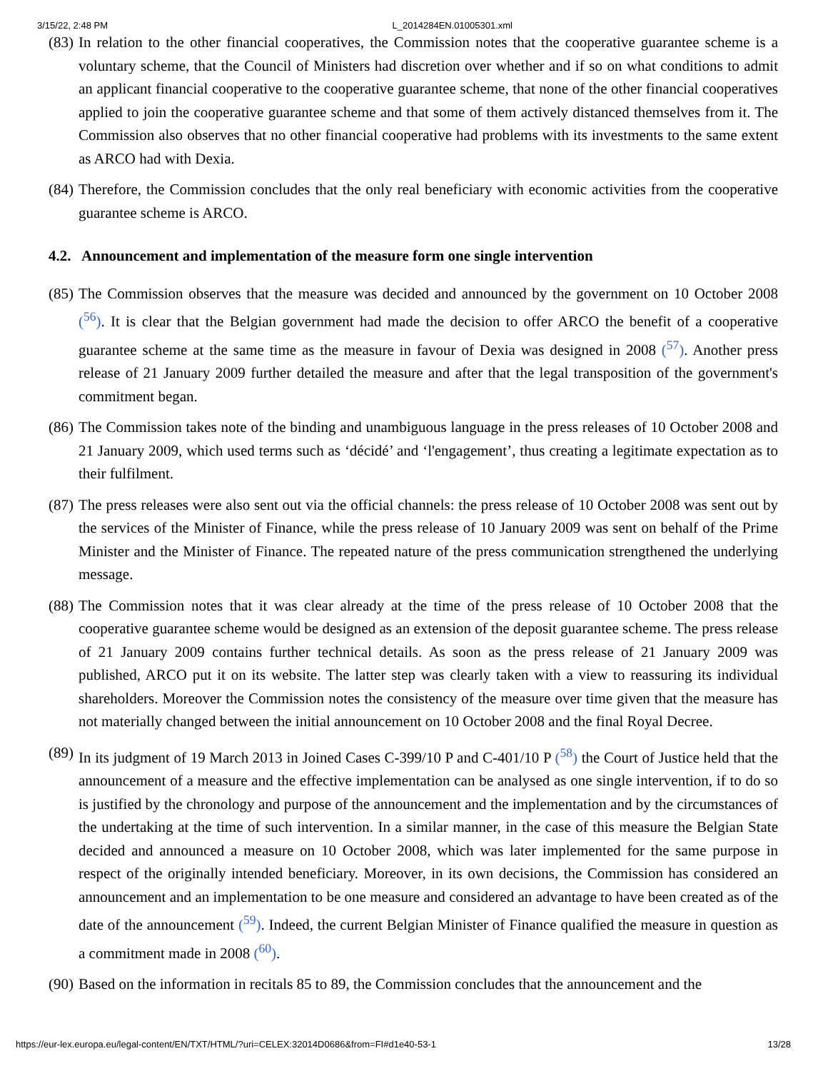3/15/22, 2:48 PM L_2014284EN.01005301.xml
(83)
In relation to the other financial cooperatives, the Commission notes that the cooperative guarantee scheme is a voluntary scheme, that the Council of Ministers had discretion over whether and if so on what conditions to admit an applicant financial cooperative to the cooperative guarantee scheme, that none of the other financial cooperatives applied to join the cooperative guarantee scheme and that some of them actively distanced themselves from it. The Commission also observes that no other financial cooperative had problems with its investments to the same extent as ARCO had with Dexia.
(84)
Therefore, the Commission concludes that the only real beneficiary with economic activities from the cooperative guarantee scheme is ARCO.
4.2. Announcement and implementation of the measure form one single intervention
(85)
The Commission observes that the measure was decided and announced by the government on 10 October 2008 (<sup>56</sup>). It is clear that the Belgian government had made the decision to offer ARCO the benefit of a cooperative guarantee scheme at the same time as the measure in favour of Dexia was designed in 2008 (<sup>57</sup>). Another press release of 21 January 2009 further detailed the measure and after that the legal transposition of the government's commitment began.
(86)
The Commission takes note of the binding and unambiguous language in the press releases of 10 October 2008 and 21 January 2009, which used terms such as ‘décidé’ and ‘l'engagement’, thus creating a legitimate expectation as to their fulfilment.
(87)
The press releases were also sent out via the official channels: the press release of 10 October 2008 was sent out by the services of the Minister of Finance, while the press release of 10 January 2009 was sent on behalf of the Prime Minister and the Minister of Finance. The repeated nature of the press communication strengthened the underlying message.
(88)
The Commission notes that it was clear already at the time of the press release of 10 October 2008 that the cooperative guarantee scheme would be designed as an extension of the deposit guarantee scheme. The press release of 21 January 2009 contains further technical details. As soon as the press release of 21 January 2009 was published, ARCO put it on its website. The latter step was clearly taken with a view to reassuring its individual shareholders. Moreover the Commission notes the consistency of the measure over time given that the measure has not materially changed between the initial announcement on 10 October 2008 and the final Royal Decree.
(89)
In its judgment of 19 March 2013 in Joined Cases C-399/10 P and C-401/10 P (<sup>58</sup>) the Court of Justice held that the announcement of a measure and the effective implementation can be analysed as one single intervention, if to do so is justified by the chronology and purpose of the announcement and the implementation and by the circumstances of the undertaking at the time of such intervention. In a similar manner, in the case of this measure the Belgian State decided and announced a measure on 10 October 2008, which was later implemented for the same purpose in respect of the originally intended beneficiary. Moreover, in its own decisions, the Commission has considered an announcement and an implementation to be one measure and considered an advantage to have been created as of the date of the announcement (<sup>59</sup>). Indeed, the current Belgian Minister of Finance qualified the measure in question as a commitment made in 2008 (<sup>60</sup>).
(90)
Based on the information in recitals 85 to 89, the Commission concludes that the announcement and the
https://eur-lex.europa.eu/legal-content/EN/TXT/HTML/?uri=CELEX:32014D0686&from=FI#d1e40-53-1 13/28